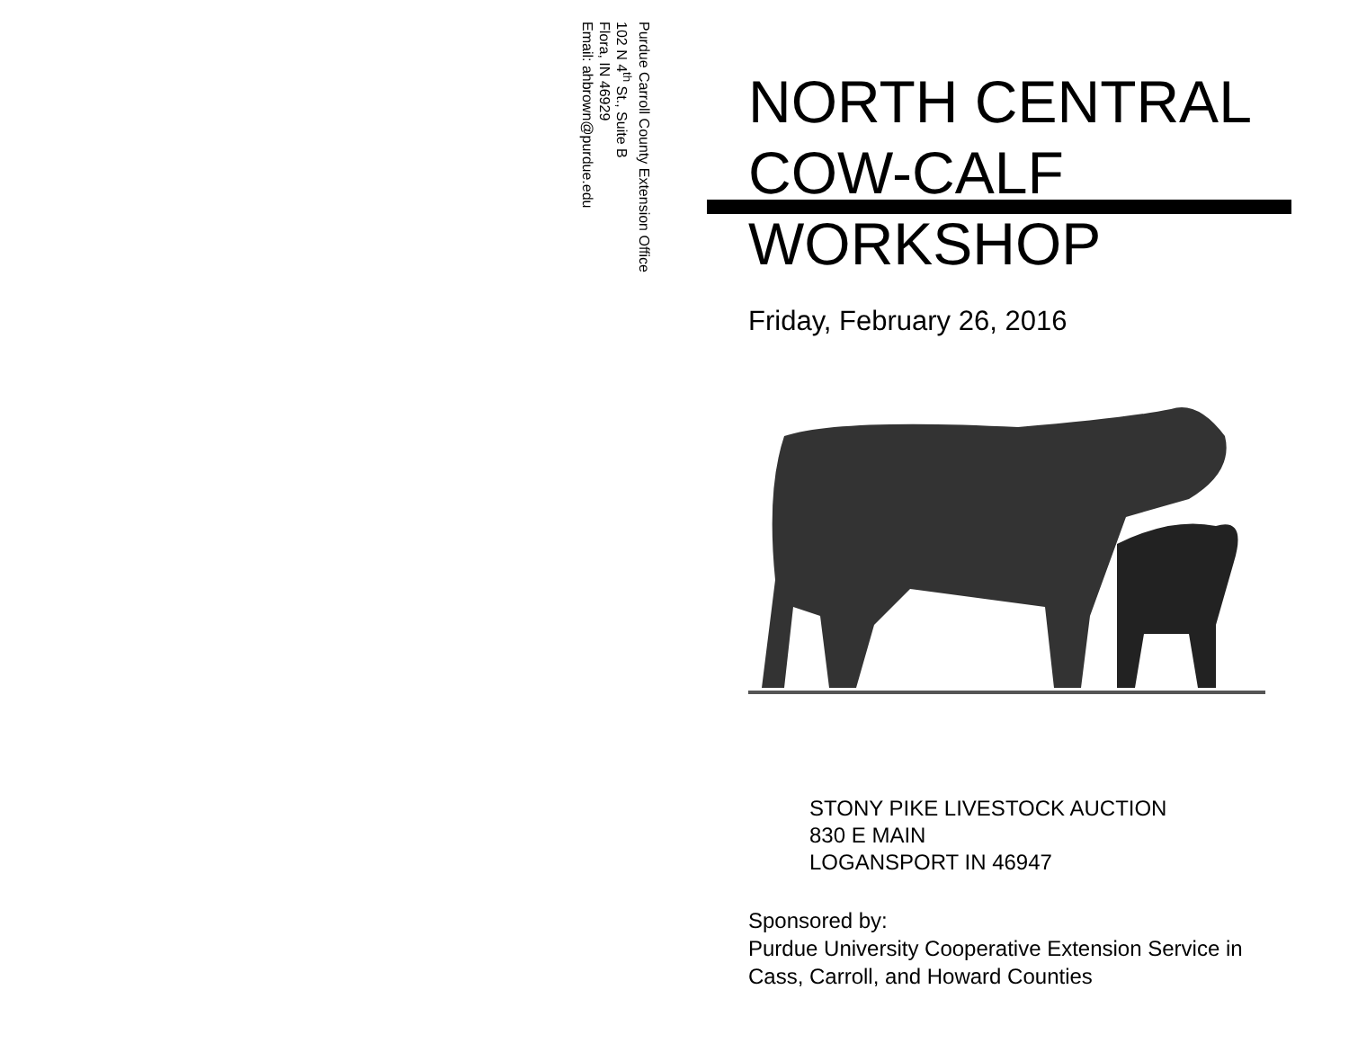Purdue Carroll County Extension Office
102 N 4<sup>th</sup> St., Suite B
Flora, IN 46929
Email: ahbrown@purdue.edu
NORTH CENTRAL
COW-CALF
WORKSHOP
Friday, February 26, 2016
STONY PIKE LIVESTOCK AUCTION
830 E MAIN
LOGANSPORT IN 46947
Sponsored by:
Purdue University Cooperative Extension Service in
Cass, Carroll, and Howard Counties